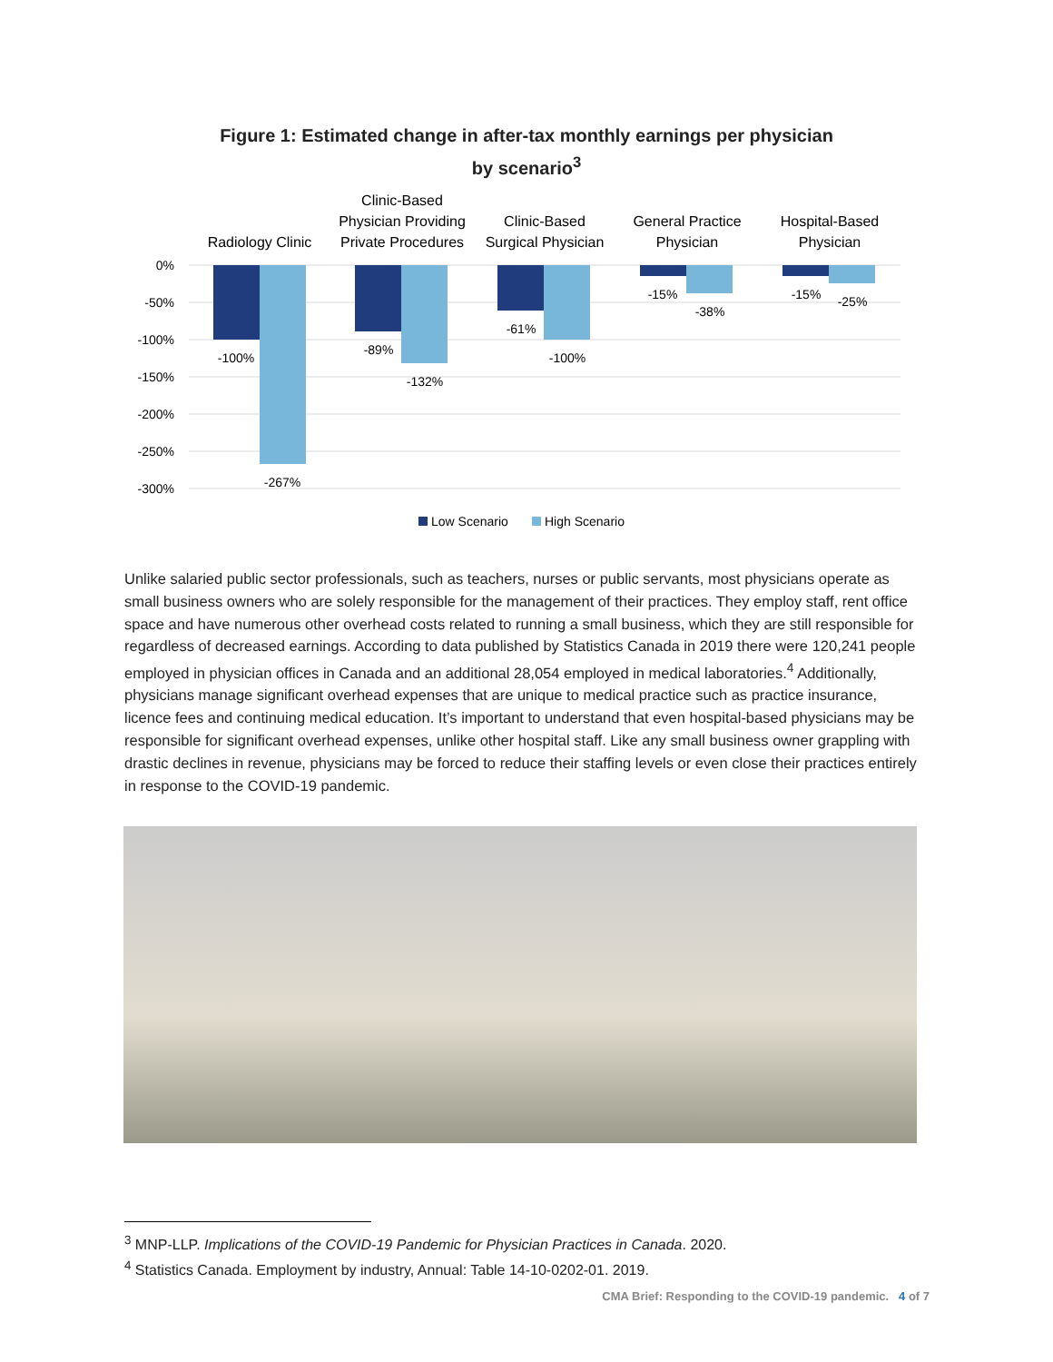Figure 1: Estimated change in after-tax monthly earnings per physician
by scenario<sup>3</sup>
0%
-50%
-100%
-150%
-200%
-250%
-300%
-100%
-267%
-89%
-132%
-61%
-100%
-15%
-38%
-15%
-25%
Radiology Clinic
Clinic-Based
Physician Providing
Private Procedures
Clinic-Based
Surgical Physician
General Practice
Physician
Hospital-Based
Physician
Low Scenario
High Scenario
Unlike salaried public sector professionals, such as teachers, nurses or public servants, most physicians operate as small business owners who are solely responsible for the management of their practices. They employ staff, rent office space and have numerous other overhead costs related to running a small business, which they are still responsible for regardless of decreased earnings. According to data published by Statistics Canada in 2019 there were 120,241 people employed in physician offices in Canada and an additional 28,054 employed in medical laboratories.<sup>4</sup> Additionally, physicians manage significant overhead expenses that are unique to medical practice such as practice insurance, licence fees and continuing medical education. It’s important to understand that even hospital-based physicians may be responsible for significant overhead expenses, unlike other hospital staff. Like any small business owner grappling with drastic declines in revenue, physicians may be forced to reduce their staffing levels or even close their practices entirely in response to the COVID-19 pandemic.
<sup>3</sup> MNP-LLP. Implications of the COVID-19 Pandemic for Physician Practices in Canada. 2020.
<sup>4</sup> Statistics Canada. Employment by industry, Annual: Table 14-10-0202-01. 2019.
CMA Brief: Responding to the COVID-19 pandemic. 4 of 7